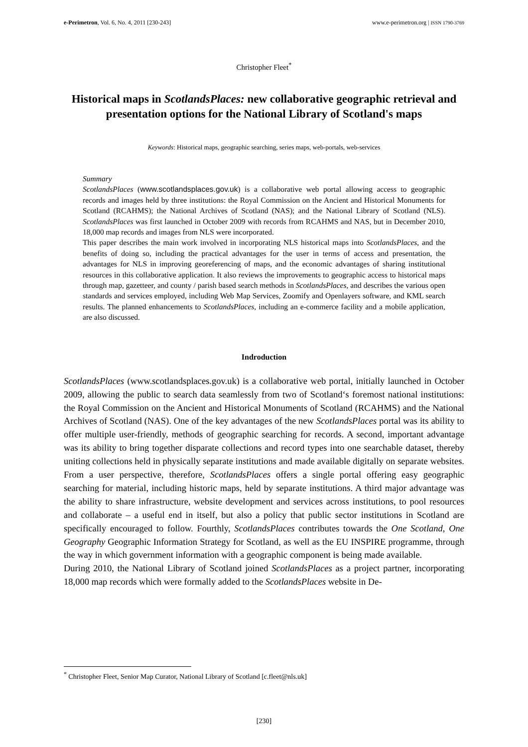e-Perimetron, Vol. 6, No. 4, 2011 [230-243] www.e-perimetron.org | ISSN 1790-3769
Christopher Fleet<sup>*</sup>
Historical maps in ScotlandsPlaces: new collaborative geographic retrieval and presentation options for the National Library of Scotland's maps
Keywords: Historical maps, geographic searching, series maps, web-portals, web-services
Summary
ScotlandsPlaces (www.scotlandsplaces.gov.uk) is a collaborative web portal allowing access to geographic records and images held by three institutions: the Royal Commission on the Ancient and Historical Monuments for Scotland (RCAHMS); the National Archives of Scotland (NAS); and the National Library of Scotland (NLS). ScotlandsPlaces was first launched in October 2009 with records from RCAHMS and NAS, but in December 2010, 18,000 map records and images from NLS were incorporated.
This paper describes the main work involved in incorporating NLS historical maps into ScotlandsPlaces, and the benefits of doing so, including the practical advantages for the user in terms of access and presentation, the advantages for NLS in improving georeferencing of maps, and the economic advantages of sharing institutional resources in this collaborative application. It also reviews the improvements to geographic access to historical maps through map, gazetteer, and county / parish based search methods in ScotlandsPlaces, and describes the various open standards and services employed, including Web Map Services, Zoomify and Openlayers software, and KML search results. The planned enhancements to ScotlandsPlaces, including an e-commerce facility and a mobile application, are also discussed.
Indroduction
ScotlandsPlaces (www.scotlandsplaces.gov.uk) is a collaborative web portal, initially launched in October 2009, allowing the public to search data seamlessly from two of Scotland‘s foremost national institutions: the Royal Commission on the Ancient and Historical Monuments of Scotland (RCAHMS) and the National Archives of Scotland (NAS). One of the key advantages of the new ScotlandsPlaces portal was its ability to offer multiple user-friendly, methods of geographic searching for records. A second, important advantage was its ability to bring together disparate collections and record types into one searchable dataset, thereby uniting collections held in physically separate institutions and made available digitally on separate websites. From a user perspective, therefore, ScotlandsPlaces offers a single portal offering easy geographic searching for material, including historic maps, held by separate institutions. A third major advantage was the ability to share infrastructure, website development and services across institutions, to pool resources and collaborate – a useful end in itself, but also a policy that public sector institutions in Scotland are specifically encouraged to follow. Fourthly, ScotlandsPlaces contributes towards the One Scotland, One Geography Geographic Information Strategy for Scotland, as well as the EU INSPIRE programme, through the way in which government information with a geographic component is being made available.
During 2010, the National Library of Scotland joined ScotlandsPlaces as a project partner, incorporating 18,000 map records which were formally added to the ScotlandsPlaces website in De-
<sup>*</sup> Christopher Fleet, Senior Map Curator, National Library of Scotland [c.fleet@nls.uk]
[230]